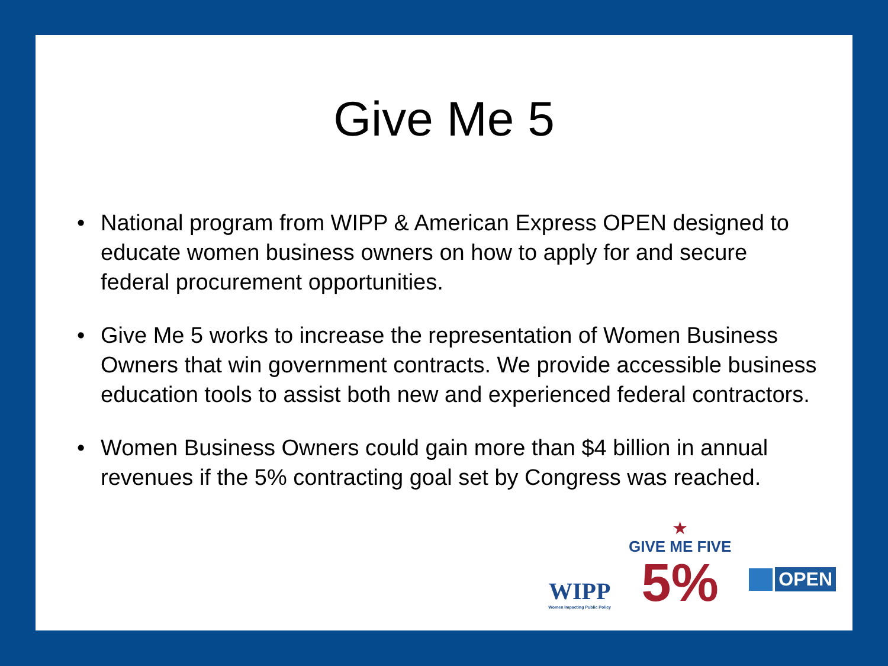Give Me 5
• National program from WIPP & American Express OPEN designed to educate women business owners on how to apply for and secure federal procurement opportunities.
• Give Me 5 works to increase the representation of Women Business Owners that win government contracts. We provide accessible business education tools to assist both new and experienced federal contractors.
• Women Business Owners could gain more than $4 billion in annual revenues if the 5% contracting goal set by Congress was reached.
WIPP
Women Impacting Public Policy
★
GIVE ME FIVE
5%
OPEN